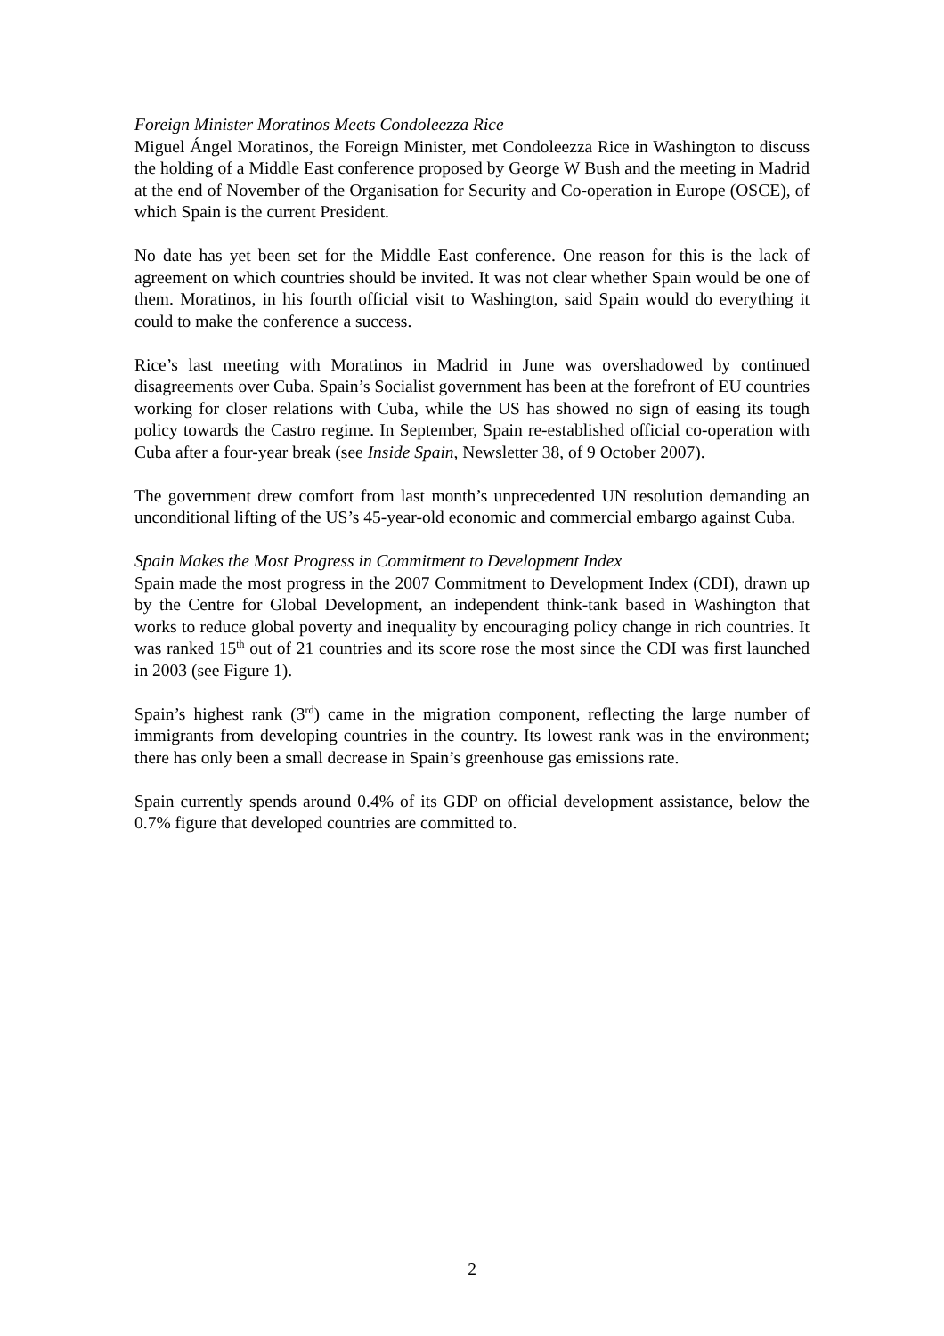Foreign Minister Moratinos Meets Condoleezza Rice
Miguel Ángel Moratinos, the Foreign Minister, met Condoleezza Rice in Washington to discuss the holding of a Middle East conference proposed by George W Bush and the meeting in Madrid at the end of November of the Organisation for Security and Co-operation in Europe (OSCE), of which Spain is the current President.
No date has yet been set for the Middle East conference. One reason for this is the lack of agreement on which countries should be invited. It was not clear whether Spain would be one of them. Moratinos, in his fourth official visit to Washington, said Spain would do everything it could to make the conference a success.
Rice’s last meeting with Moratinos in Madrid in June was overshadowed by continued disagreements over Cuba. Spain’s Socialist government has been at the forefront of EU countries working for closer relations with Cuba, while the US has showed no sign of easing its tough policy towards the Castro regime. In September, Spain re-established official co-operation with Cuba after a four-year break (see Inside Spain, Newsletter 38, of 9 October 2007).
The government drew comfort from last month’s unprecedented UN resolution demanding an unconditional lifting of the US’s 45-year-old economic and commercial embargo against Cuba.
Spain Makes the Most Progress in Commitment to Development Index
Spain made the most progress in the 2007 Commitment to Development Index (CDI), drawn up by the Centre for Global Development, an independent think-tank based in Washington that works to reduce global poverty and inequality by encouraging policy change in rich countries. It was ranked 15<sup>th</sup> out of 21 countries and its score rose the most since the CDI was first launched in 2003 (see Figure 1).
Spain’s highest rank (3<sup>rd</sup>) came in the migration component, reflecting the large number of immigrants from developing countries in the country. Its lowest rank was in the environment; there has only been a small decrease in Spain’s greenhouse gas emissions rate.
Spain currently spends around 0.4% of its GDP on official development assistance, below the 0.7% figure that developed countries are committed to.
2